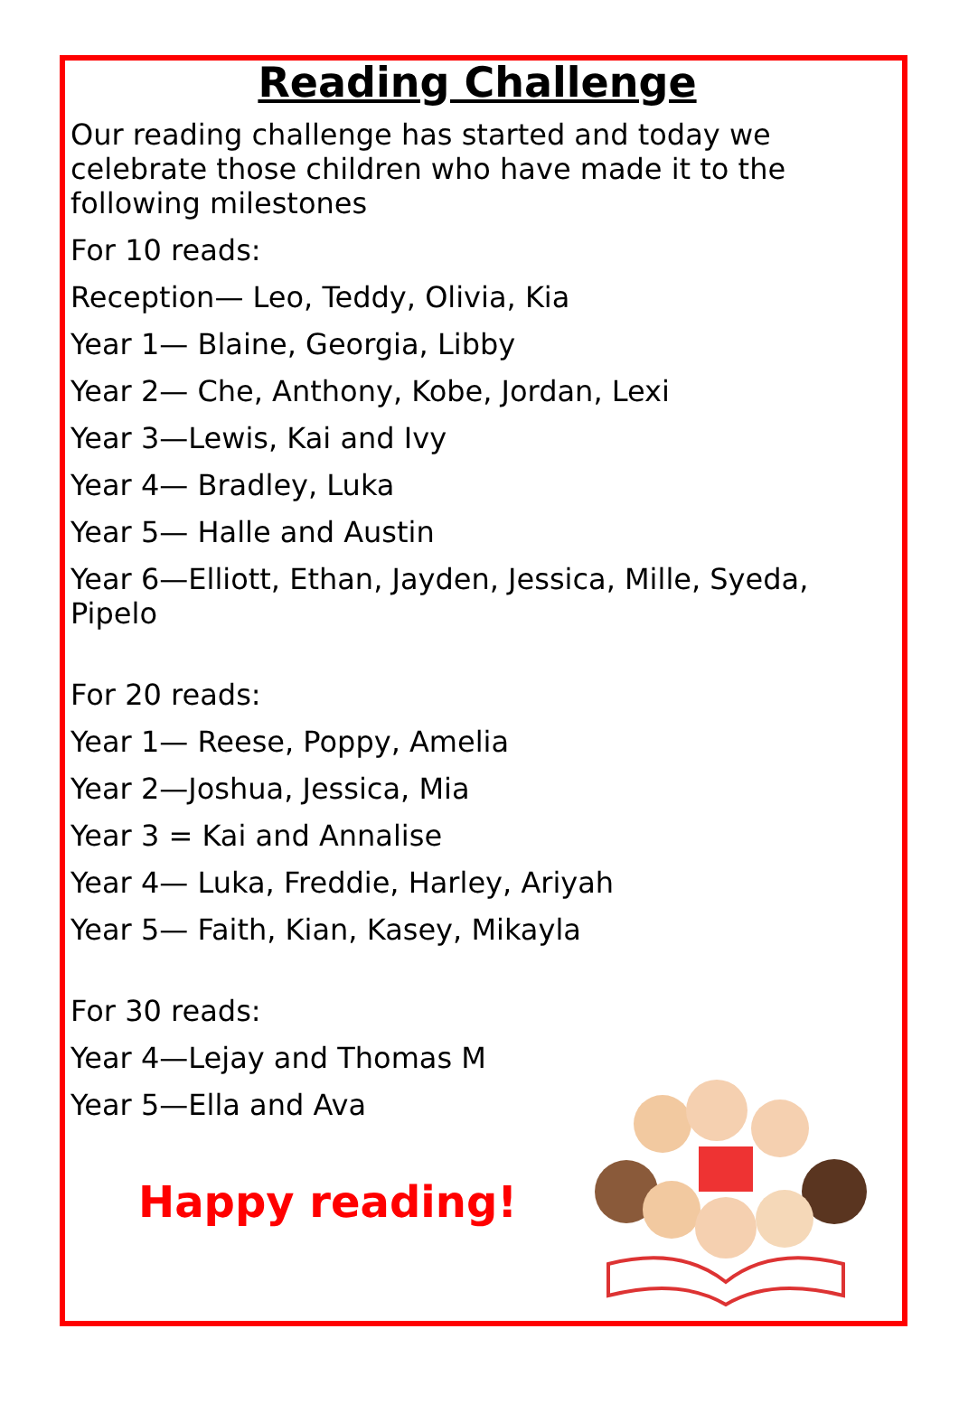Reading Challenge
Our reading challenge has started and today we celebrate those children who have made it to the following milestones
For 10 reads:
Reception— Leo, Teddy, Olivia, Kia
Year 1— Blaine, Georgia, Libby
Year 2— Che, Anthony, Kobe, Jordan, Lexi
Year 3—Lewis, Kai and Ivy
Year 4— Bradley, Luka
Year 5— Halle and Austin
Year 6—Elliott, Ethan, Jayden, Jessica, Mille, Syeda, Pipelo
For 20 reads:
Year 1— Reese, Poppy, Amelia
Year 2—Joshua, Jessica, Mia
Year 3 = Kai and Annalise
Year 4— Luka, Freddie, Harley, Ariyah
Year 5— Faith, Kian, Kasey, Mikayla
For 30 reads:
Year 4—Lejay and Thomas M
Year 5—Ella and Ava
Happy reading!